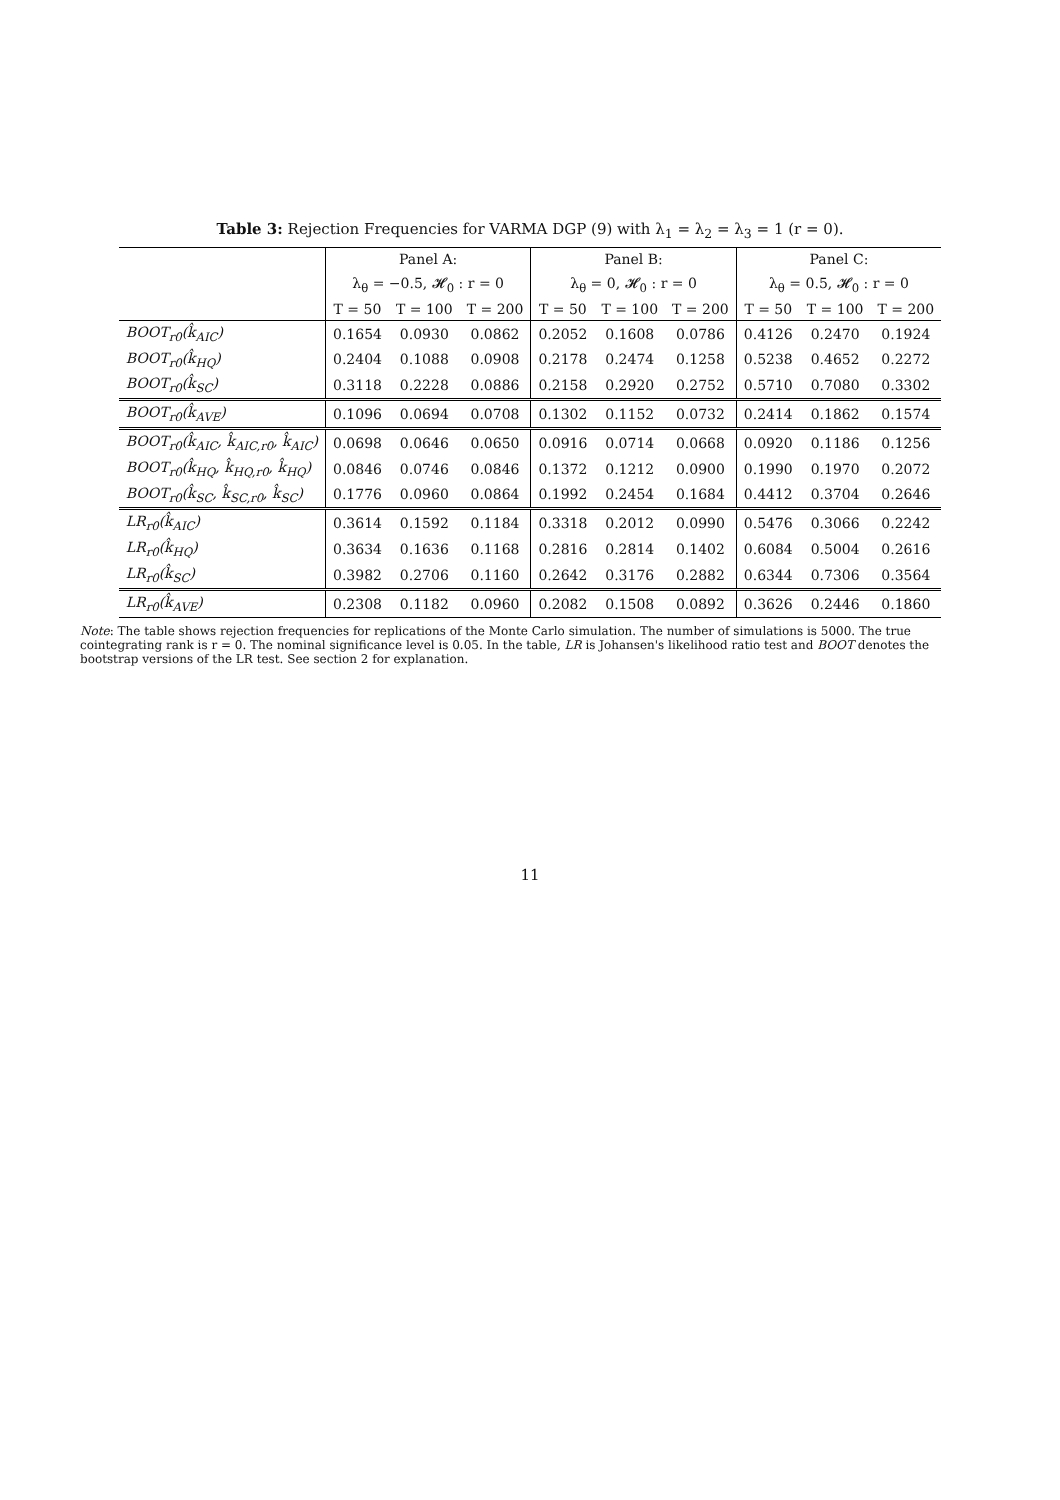Table 3: Rejection Frequencies for VARMA DGP (9) with λ<sub>1</sub> = λ<sub>2</sub> = λ<sub>3</sub> = 1 (r = 0).
| | Panel A: | | | Panel B: | | | Panel C: | | |
| --- | --- | --- | --- | --- | --- | --- | --- | --- | --- |
| | λ<sub>θ</sub> = −0.5, 𝓗<sub>0</sub> : r = 0 | | | λ<sub>θ</sub> = 0, 𝓗<sub>0</sub> : r = 0 | | | λ<sub>θ</sub> = 0.5, 𝓗<sub>0</sub> : r = 0 | | |
| | T = 50 | T = 100 | T = 200 | T = 50 | T = 100 | T = 200 | T = 50 | T = 100 | T = 200 |
| BOOT<sub>r0</sub>(k̂<sub>AIC</sub>) | 0.1654 | 0.0930 | 0.0862 | 0.2052 | 0.1608 | 0.0786 | 0.4126 | 0.2470 | 0.1924 |
| BOOT<sub>r0</sub>(k̂<sub>HQ</sub>) | 0.2404 | 0.1088 | 0.0908 | 0.2178 | 0.2474 | 0.1258 | 0.5238 | 0.4652 | 0.2272 |
| BOOT<sub>r0</sub>(k̂<sub>SC</sub>) | 0.3118 | 0.2228 | 0.0886 | 0.2158 | 0.2920 | 0.2752 | 0.5710 | 0.7080 | 0.3302 |
| BOOT<sub>r0</sub>(k̂<sub>AVE</sub>) | 0.1096 | 0.0694 | 0.0708 | 0.1302 | 0.1152 | 0.0732 | 0.2414 | 0.1862 | 0.1574 |
| BOOT<sub>r0</sub>(k̂<sub>AIC</sub>, k̂<sub>AIC,r0</sub>, k̂<sub>AIC</sub>) | 0.0698 | 0.0646 | 0.0650 | 0.0916 | 0.0714 | 0.0668 | 0.0920 | 0.1186 | 0.1256 |
| BOOT<sub>r0</sub>(k̂<sub>HQ</sub>, k̂<sub>HQ,r0</sub>, k̂<sub>HQ</sub>) | 0.0846 | 0.0746 | 0.0846 | 0.1372 | 0.1212 | 0.0900 | 0.1990 | 0.1970 | 0.2072 |
| BOOT<sub>r0</sub>(k̂<sub>SC</sub>, k̂<sub>SC,r0</sub>, k̂<sub>SC</sub>) | 0.1776 | 0.0960 | 0.0864 | 0.1992 | 0.2454 | 0.1684 | 0.4412 | 0.3704 | 0.2646 |
| LR<sub>r0</sub>(k̂<sub>AIC</sub>) | 0.3614 | 0.1592 | 0.1184 | 0.3318 | 0.2012 | 0.0990 | 0.5476 | 0.3066 | 0.2242 |
| LR<sub>r0</sub>(k̂<sub>HQ</sub>) | 0.3634 | 0.1636 | 0.1168 | 0.2816 | 0.2814 | 0.1402 | 0.6084 | 0.5004 | 0.2616 |
| LR<sub>r0</sub>(k̂<sub>SC</sub>) | 0.3982 | 0.2706 | 0.1160 | 0.2642 | 0.3176 | 0.2882 | 0.6344 | 0.7306 | 0.3564 |
| LR<sub>r0</sub>(k̂<sub>AVE</sub>) | 0.2308 | 0.1182 | 0.0960 | 0.2082 | 0.1508 | 0.0892 | 0.3626 | 0.2446 | 0.1860 |
Note: The table shows rejection frequencies for replications of the Monte Carlo simulation. The number of simulations is 5000. The true cointegrating rank is r = 0. The nominal significance level is 0.05. In the table, LR is Johansen's likelihood ratio test and BOOT denotes the bootstrap versions of the LR test. See section 2 for explanation.
11